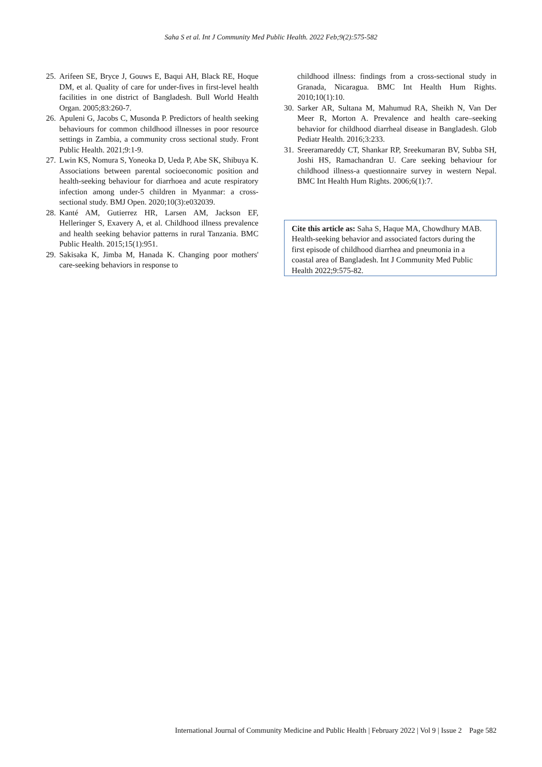Saha S et al. Int J Community Med Public Health. 2022 Feb;9(2):575-582
25. Arifeen SE, Bryce J, Gouws E, Baqui AH, Black RE, Hoque DM, et al. Quality of care for under-fives in first-level health facilities in one district of Bangladesh. Bull World Health Organ. 2005;83:260-7.
26. Apuleni G, Jacobs C, Musonda P. Predictors of health seeking behaviours for common childhood illnesses in poor resource settings in Zambia, a community cross sectional study. Front Public Health. 2021;9:1-9.
27. Lwin KS, Nomura S, Yoneoka D, Ueda P, Abe SK, Shibuya K. Associations between parental socioeconomic position and health-seeking behaviour for diarrhoea and acute respiratory infection among under-5 children in Myanmar: a cross-sectional study. BMJ Open. 2020;10(3):e032039.
28. Kanté AM, Gutierrez HR, Larsen AM, Jackson EF, Helleringer S, Exavery A, et al. Childhood illness prevalence and health seeking behavior patterns in rural Tanzania. BMC Public Health. 2015;15(1):951.
29. Sakisaka K, Jimba M, Hanada K. Changing poor mothers' care-seeking behaviors in response to
childhood illness: findings from a cross-sectional study in Granada, Nicaragua. BMC Int Health Hum Rights. 2010;10(1):10.
30. Sarker AR, Sultana M, Mahumud RA, Sheikh N, Van Der Meer R, Morton A. Prevalence and health care–seeking behavior for childhood diarrheal disease in Bangladesh. Glob Pediatr Health. 2016;3:233.
31. Sreeramareddy CT, Shankar RP, Sreekumaran BV, Subba SH, Joshi HS, Ramachandran U. Care seeking behaviour for childhood illness-a questionnaire survey in western Nepal. BMC Int Health Hum Rights. 2006;6(1):7.
Cite this article as: Saha S, Haque MA, Chowdhury MAB. Health-seeking behavior and associated factors during the first episode of childhood diarrhea and pneumonia in a coastal area of Bangladesh. Int J Community Med Public Health 2022;9:575-82.
International Journal of Community Medicine and Public Health | February 2022 | Vol 9 | Issue 2 Page 582